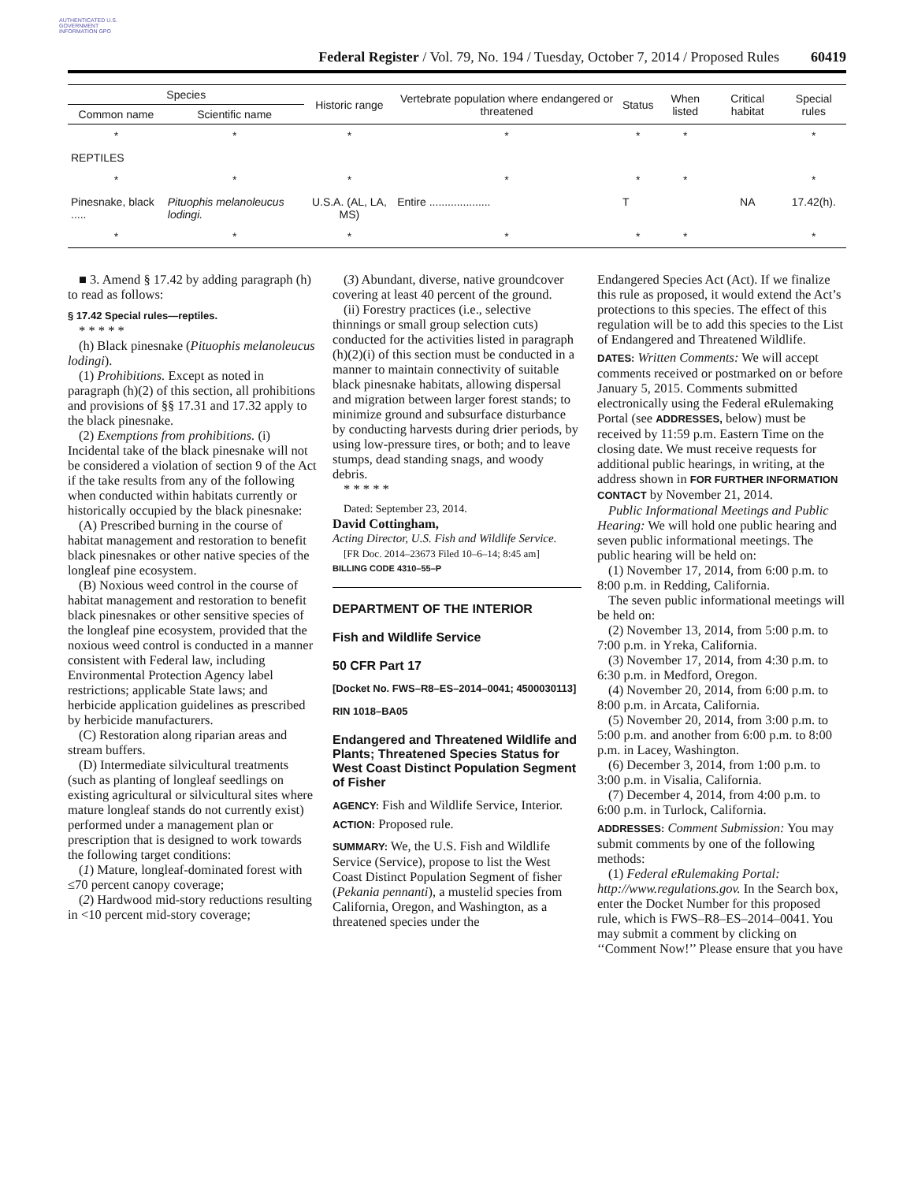AUTHENTICATED U.S. GOVERNMENT INFORMATION GPO
Federal Register / Vol. 79, No. 194 / Tuesday, October 7, 2014 / Proposed Rules 60419
| Species | | Historic range | Vertebrate population where endangered or threatened | Status | When listed | Critical habitat | Special rules |
| --- | --- | --- | --- | --- | --- | --- | --- |
| Common name | Scientific name | | | | | | |
| * | * | * | * | * | * | | * |
| REPTILES | | | | | | | |
| * | * | * | * | * | * | | * |
| Pinesnake, black ..... | Pituophis melanoleucus lodingi. | U.S.A. (AL, LA, MS) | Entire .................... | T | | NA | 17.42(h). |
| * | * | * | * | * | * | | * |
■ 3. Amend § 17.42 by adding paragraph (h) to read as follows:
§ 17.42 Special rules—reptiles.
* * * * *
(h) Black pinesnake (Pituophis melanoleucus lodingi).
(1) Prohibitions. Except as noted in paragraph (h)(2) of this section, all prohibitions and provisions of §§ 17.31 and 17.32 apply to the black pinesnake.
(2) Exemptions from prohibitions. (i) Incidental take of the black pinesnake will not be considered a violation of section 9 of the Act if the take results from any of the following when conducted within habitats currently or historically occupied by the black pinesnake:
(A) Prescribed burning in the course of habitat management and restoration to benefit black pinesnakes or other native species of the longleaf pine ecosystem.
(B) Noxious weed control in the course of habitat management and restoration to benefit black pinesnakes or other sensitive species of the longleaf pine ecosystem, provided that the noxious weed control is conducted in a manner consistent with Federal law, including Environmental Protection Agency label restrictions; applicable State laws; and herbicide application guidelines as prescribed by herbicide manufacturers.
(C) Restoration along riparian areas and stream buffers.
(D) Intermediate silvicultural treatments (such as planting of longleaf seedlings on existing agricultural or silvicultural sites where mature longleaf stands do not currently exist) performed under a management plan or prescription that is designed to work towards the following target conditions:
(1) Mature, longleaf-dominated forest with ≤70 percent canopy coverage;
(2) Hardwood mid-story reductions resulting in <10 percent mid-story coverage;
(3) Abundant, diverse, native groundcover covering at least 40 percent of the ground.
(ii) Forestry practices (i.e., selective thinnings or small group selection cuts) conducted for the activities listed in paragraph (h)(2)(i) of this section must be conducted in a manner to maintain connectivity of suitable black pinesnake habitats, allowing dispersal and migration between larger forest stands; to minimize ground and subsurface disturbance by conducting harvests during drier periods, by using low-pressure tires, or both; and to leave stumps, dead standing snags, and woody debris.
* * * * *
Dated: September 23, 2014.
David Cottingham,
Acting Director, U.S. Fish and Wildlife Service.
[FR Doc. 2014–23673 Filed 10–6–14; 8:45 am]
BILLING CODE 4310–55–P
DEPARTMENT OF THE INTERIOR
Fish and Wildlife Service
50 CFR Part 17
[Docket No. FWS–R8–ES–2014–0041; 4500030113]
RIN 1018–BA05
Endangered and Threatened Wildlife and Plants; Threatened Species Status for West Coast Distinct Population Segment of Fisher
AGENCY: Fish and Wildlife Service, Interior.
ACTION: Proposed rule.
SUMMARY: We, the U.S. Fish and Wildlife Service (Service), propose to list the West Coast Distinct Population Segment of fisher (Pekania pennanti), a mustelid species from California, Oregon, and Washington, as a threatened species under the
Endangered Species Act (Act). If we finalize this rule as proposed, it would extend the Act’s protections to this species. The effect of this regulation will be to add this species to the List of Endangered and Threatened Wildlife.
DATES: Written Comments: We will accept comments received or postmarked on or before January 5, 2015. Comments submitted electronically using the Federal eRulemaking Portal (see ADDRESSES, below) must be received by 11:59 p.m. Eastern Time on the closing date. We must receive requests for additional public hearings, in writing, at the address shown in FOR FURTHER INFORMATION CONTACT by November 21, 2014.
Public Informational Meetings and Public Hearing: We will hold one public hearing and seven public informational meetings. The public hearing will be held on:
(1) November 17, 2014, from 6:00 p.m. to 8:00 p.m. in Redding, California.
The seven public informational meetings will be held on:
(2) November 13, 2014, from 5:00 p.m. to 7:00 p.m. in Yreka, California.
(3) November 17, 2014, from 4:30 p.m. to 6:30 p.m. in Medford, Oregon.
(4) November 20, 2014, from 6:00 p.m. to 8:00 p.m. in Arcata, California.
(5) November 20, 2014, from 3:00 p.m. to 5:00 p.m. and another from 6:00 p.m. to 8:00 p.m. in Lacey, Washington.
(6) December 3, 2014, from 1:00 p.m. to 3:00 p.m. in Visalia, California.
(7) December 4, 2014, from 4:00 p.m. to 6:00 p.m. in Turlock, California.
ADDRESSES: Comment Submission: You may submit comments by one of the following methods:
(1) Federal eRulemaking Portal: http://www.regulations.gov. In the Search box, enter the Docket Number for this proposed rule, which is FWS–R8–ES–2014–0041. You may submit a comment by clicking on ‘‘Comment Now!’’ Please ensure that you have